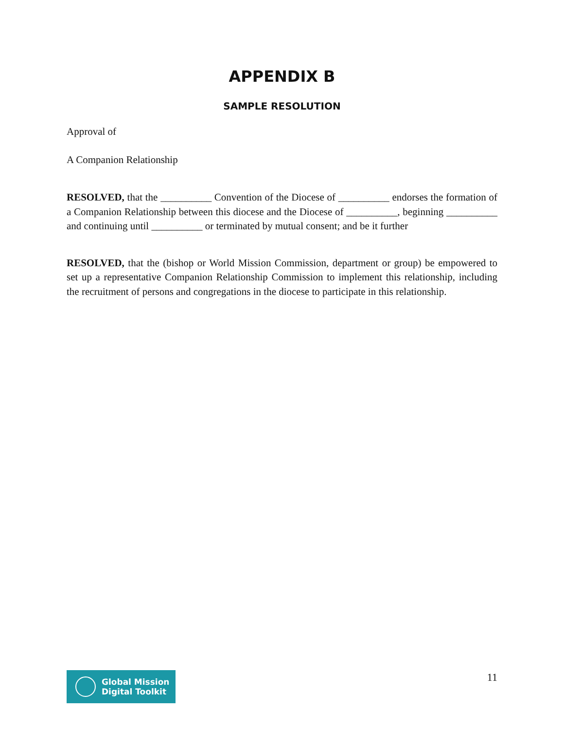APPENDIX B
SAMPLE RESOLUTION
Approval of
A Companion Relationship
RESOLVED, that the __________ Convention of the Diocese of __________ endorses the formation of a Companion Relationship between this diocese and the Diocese of __________, beginning __________ and continuing until __________ or terminated by mutual consent; and be it further
RESOLVED, that the (bishop or World Mission Commission, department or group) be empowered to set up a representative Companion Relationship Commission to implement this relationship, including the recruitment of persons and congregations in the diocese to participate in this relationship.
Global Mission
Digital Toolkit
11